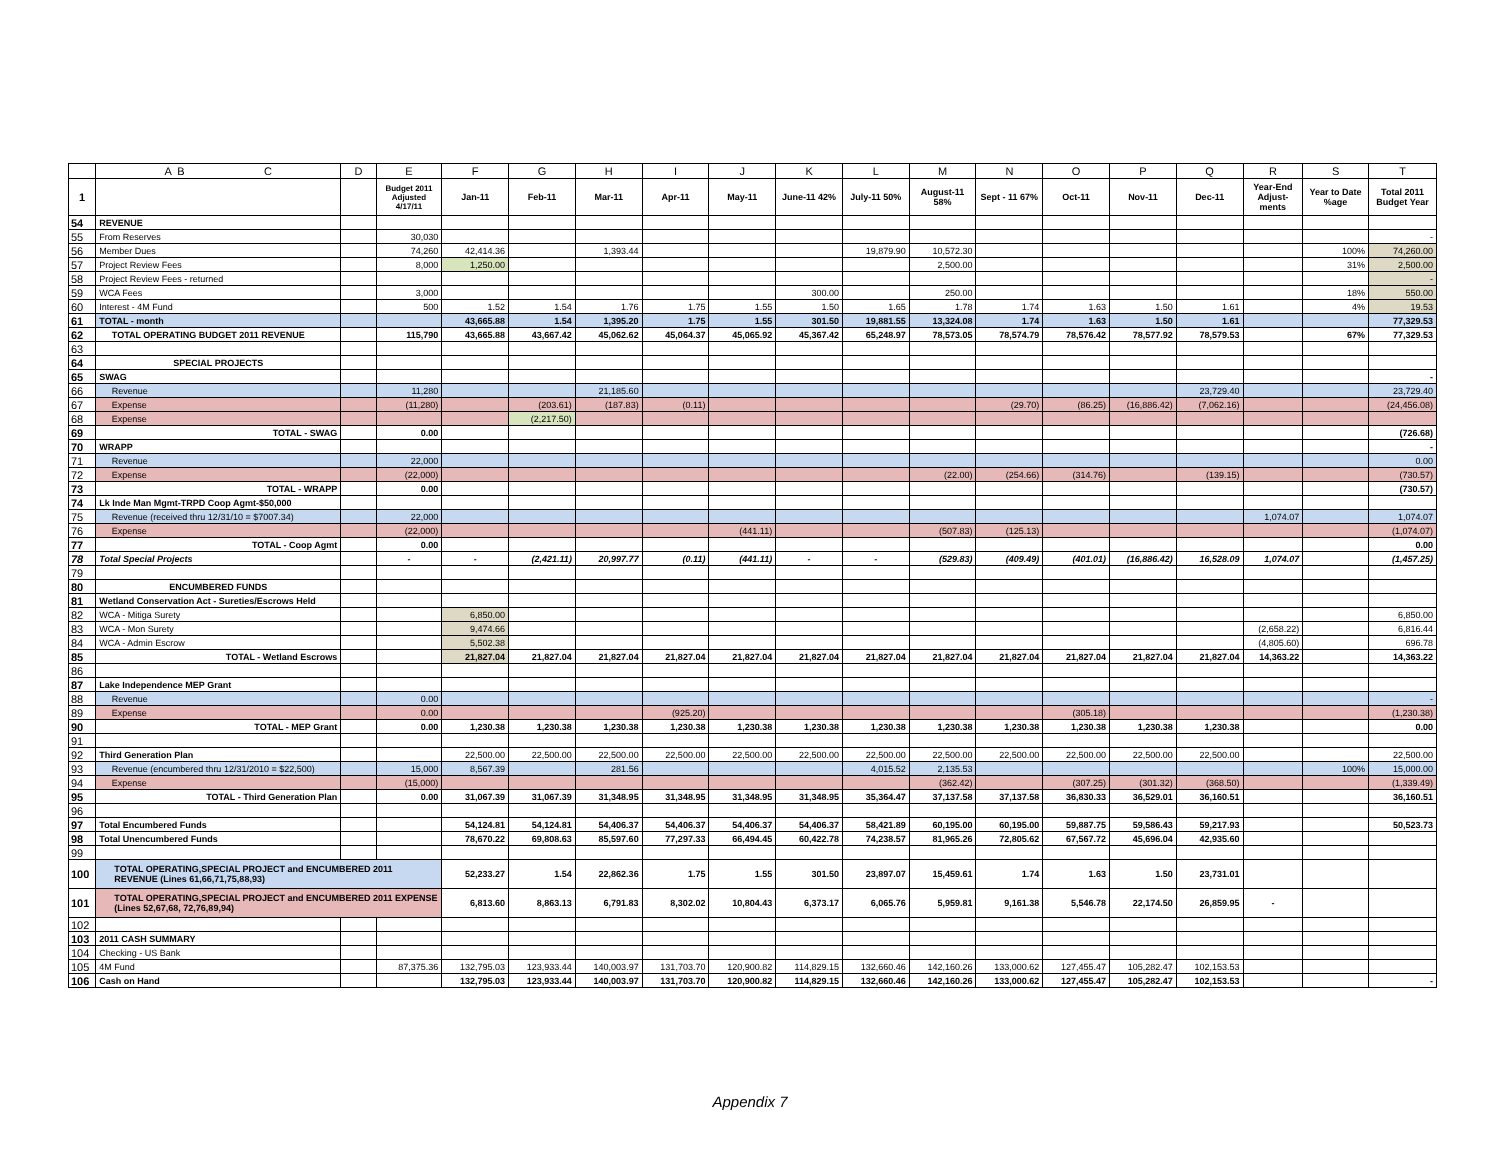| | A B C | D | E | F | G | H | I | J | K | L | M | N | O | P | Q | R | S | T |
| --- | --- | --- | --- | --- | --- | --- | --- | --- | --- | --- | --- | --- | --- | --- | --- | --- | --- | --- |
| 1 | | | Budget 2011 Adjusted 4/17/11 | Jan-11 | Feb-11 | Mar-11 | Apr-11 | May-11 | June-11 42% | July-11 50% | August-11 58% | Sept - 11 67% | Oct-11 | Nov-11 | Dec-11 | Year-End Adjust-ments | Year to Date %age | Total 2011 Budget Year |
| 54 | REVENUE | | | | | | | | | | | | | | | | | |
| 55 | From Reserves | | 30,030 | | | | | | | | | | | | | | | - |
| 56 | Member Dues | | 74,260 | 42,414.36 | | 1,393.44 | | | | 19,879.90 | 10,572.30 | | | | | | 100% | 74,260.00 |
| 57 | Project Review Fees | | 8,000 | 1,250.00 | | | | | | | 2,500.00 | | | | | | 31% | 2,500.00 |
| 58 | Project Review Fees - returned | | | | | | | | | | | | | | | | | - |
| 59 | WCA Fees | | 3,000 | | | | | | 300.00 | | 250.00 | | | | | | 18% | 550.00 |
| 60 | Interest - 4M Fund | | 500 | 1.52 | 1.54 | 1.76 | 1.75 | 1.55 | 1.50 | 1.65 | 1.78 | 1.74 | 1.63 | 1.50 | 1.61 | | 4% | 19.53 |
| 61 | TOTAL - month | | | 43,665.88 | 1.54 | 1,395.20 | 1.75 | 1.55 | 301.50 | 19,881.55 | 13,324.08 | 1.74 | 1.63 | 1.50 | 1.61 | | | 77,329.53 |
| 62 | TOTAL OPERATING BUDGET 2011 REVENUE | | 115,790 | 43,665.88 | 43,667.42 | 45,062.62 | 45,064.37 | 45,065.92 | 45,367.42 | 65,248.97 | 78,573.05 | 78,574.79 | 78,576.42 | 78,577.92 | 78,579.53 | | 67% | 77,329.53 |
| 63 | | | | | | | | | | | | | | | | | | |
| 64 | SPECIAL PROJECTS | | | | | | | | | | | | | | | | | |
| 65 | SWAG | | | | | | | | | | | | | | | | | - |
| 66 | Revenue | | 11,280 | | | 21,185.60 | | | | | | | | | 23,729.40 | | | 23,729.40 |
| 67 | Expense | | (11,280) | | (203.61) | (187.83) | (0.11) | | | | | (29.70) | (86.25) | (16,886.42) | (7,062.16) | | | (24,456.08) |
| 68 | Expense | | | | (2,217.50) | | | | | | | | | | | | | |
| 69 | TOTAL - SWAG | | 0.00 | | | | | | | | | | | | | | | (726.68) |
| 70 | WRAPP | | | | | | | | | | | | | | | | | - |
| 71 | Revenue | | 22,000 | | | | | | | | | | | | | | | 0.00 |
| 72 | Expense | | (22,000) | | | | | | | | (22.00) | (254.66) | (314.76) | | (139.15) | | | (730.57) |
| 73 | TOTAL - WRAPP | | 0.00 | | | | | | | | | | | | | | | (730.57) |
| 74 | Lk Inde Man Mgmt-TRPD Coop Agmt-$50,000 | | | | | | | | | | | | | | | | | |
| 75 | Revenue (received thru 12/31/10 = $7007.34) | | 22,000 | | | | | | | | | | | | | 1,074.07 | | 1,074.07 |
| 76 | Expense | | (22,000) | | | | | (441.11) | | | (507.83) | (125.13) | | | | | | (1,074.07) |
| 77 | TOTAL - Coop Agmt | | 0.00 | | | | | | | | | | | | | | | 0.00 |
| 78 | Total Special Projects | | - | - | (2,421.11) | 20,997.77 | (0.11) | (441.11) | - | - | (529.83) | (409.49) | (401.01) | (16,886.42) | 16,528.09 | 1,074.07 | | (1,457.25) |
| 79 | | | | | | | | | | | | | | | | | | |
| 80 | ENCUMBERED FUNDS | | | | | | | | | | | | | | | | | |
| 81 | Wetland Conservation Act - Sureties/Escrows Held | | | | | | | | | | | | | | | | | |
| 82 | WCA - Mitiga Surety | | | 6,850.00 | | | | | | | | | | | | | | 6,850.00 |
| 83 | WCA - Mon Surety | | | 9,474.66 | | | | | | | | | | | | (2,658.22) | | 6,816.44 |
| 84 | WCA - Admin Escrow | | | 5,502.38 | | | | | | | | | | | | (4,805.60) | | 696.78 |
| 85 | TOTAL - Wetland Escrows | | | 21,827.04 | 21,827.04 | 21,827.04 | 21,827.04 | 21,827.04 | 21,827.04 | 21,827.04 | 21,827.04 | 21,827.04 | 21,827.04 | 21,827.04 | 21,827.04 | 14,363.22 | | 14,363.22 |
| 86 | | | | | | | | | | | | | | | | | | |
| 87 | Lake Independence MEP Grant | | | | | | | | | | | | | | | | | |
| 88 | Revenue | | 0.00 | | | | | | | | | | | | | | | - |
| 89 | Expense | | 0.00 | | | | (925.20) | | | | | | (305.18) | | | | | (1,230.38) |
| 90 | TOTAL - MEP Grant | | 0.00 | 1,230.38 | 1,230.38 | 1,230.38 | 1,230.38 | 1,230.38 | 1,230.38 | 1,230.38 | 1,230.38 | 1,230.38 | 1,230.38 | 1,230.38 | 1,230.38 | | | 0.00 |
| 91 | | | | | | | | | | | | | | | | | | |
| 92 | Third Generation Plan | | | 22,500.00 | 22,500.00 | 22,500.00 | 22,500.00 | 22,500.00 | 22,500.00 | 22,500.00 | 22,500.00 | 22,500.00 | 22,500.00 | 22,500.00 | 22,500.00 | | | 22,500.00 |
| 93 | Revenue (encumbered thru 12/31/2010 = $22,500) | | 15,000 | 8,567.39 | | 281.56 | | | | 4,015.52 | 2,135.53 | | | | | | 100% | 15,000.00 |
| 94 | Expense | | (15,000) | | | | | | | | (362.42) | | (307.25) | (301.32) | (368.50) | | | (1,339.49) |
| 95 | TOTAL - Third Generation Plan | | 0.00 | 31,067.39 | 31,067.39 | 31,348.95 | 31,348.95 | 31,348.95 | 31,348.95 | 35,364.47 | 37,137.58 | 37,137.58 | 36,830.33 | 36,529.01 | 36,160.51 | | | 36,160.51 |
| 96 | | | | | | | | | | | | | | | | | | |
| 97 | Total Encumbered Funds | | | 54,124.81 | 54,124.81 | 54,406.37 | 54,406.37 | 54,406.37 | 54,406.37 | 58,421.89 | 60,195.00 | 60,195.00 | 59,887.75 | 59,586.43 | 59,217.93 | | | 50,523.73 |
| 98 | Total Unencumbered Funds | | | 78,670.22 | 69,808.63 | 85,597.60 | 77,297.33 | 66,494.45 | 60,422.78 | 74,238.57 | 81,965.26 | 72,805.62 | 67,567.72 | 45,696.04 | 42,935.60 | | | |
| 99 | | | | | | | | | | | | | | | | | | |
| 100 | TOTAL OPERATING,SPECIAL PROJECT and ENCUMBERED 2011 REVENUE (Lines 61,66,71,75,88,93) | | | 52,233.27 | 1.54 | 22,862.36 | 1.75 | 1.55 | 301.50 | 23,897.07 | 15,459.61 | 1.74 | 1.63 | 1.50 | 23,731.01 | | | |
| 101 | TOTAL OPERATING,SPECIAL PROJECT and ENCUMBERED 2011 EXPENSE (Lines 52,67,68, 72,76,89,94) | | | 6,813.60 | 8,863.13 | 6,791.83 | 8,302.02 | 10,804.43 | 6,373.17 | 6,065.76 | 5,959.81 | 9,161.38 | 5,546.78 | 22,174.50 | 26,859.95 | - | | |
| 102 | | | | | | | | | | | | | | | | | | |
| 103 | 2011 CASH SUMMARY | | | | | | | | | | | | | | | | | |
| 104 | Checking - US Bank | | | | | | | | | | | | | | | | | |
| 105 | 4M Fund | | 87,375.36 | 132,795.03 | 123,933.44 | 140,003.97 | 131,703.70 | 120,900.82 | 114,829.15 | 132,660.46 | 142,160.26 | 133,000.62 | 127,455.47 | 105,282.47 | 102,153.53 | | | |
| 106 | Cash on Hand | | | 132,795.03 | 123,933.44 | 140,003.97 | 131,703.70 | 120,900.82 | 114,829.15 | 132,660.46 | 142,160.26 | 133,000.62 | 127,455.47 | 105,282.47 | 102,153.53 | | | - |
Appendix 7